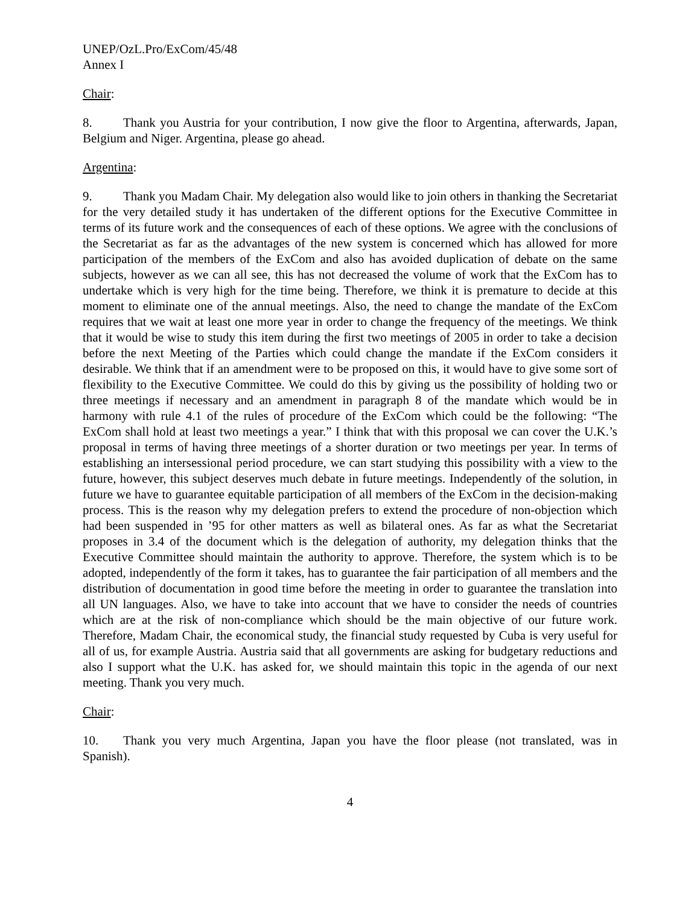UNEP/OzL.Pro/ExCom/45/48
Annex I
Chair:
8. Thank you Austria for your contribution, I now give the floor to Argentina, afterwards, Japan, Belgium and Niger. Argentina, please go ahead.
Argentina:
9. Thank you Madam Chair. My delegation also would like to join others in thanking the Secretariat for the very detailed study it has undertaken of the different options for the Executive Committee in terms of its future work and the consequences of each of these options. We agree with the conclusions of the Secretariat as far as the advantages of the new system is concerned which has allowed for more participation of the members of the ExCom and also has avoided duplication of debate on the same subjects, however as we can all see, this has not decreased the volume of work that the ExCom has to undertake which is very high for the time being. Therefore, we think it is premature to decide at this moment to eliminate one of the annual meetings. Also, the need to change the mandate of the ExCom requires that we wait at least one more year in order to change the frequency of the meetings. We think that it would be wise to study this item during the first two meetings of 2005 in order to take a decision before the next Meeting of the Parties which could change the mandate if the ExCom considers it desirable. We think that if an amendment were to be proposed on this, it would have to give some sort of flexibility to the Executive Committee. We could do this by giving us the possibility of holding two or three meetings if necessary and an amendment in paragraph 8 of the mandate which would be in harmony with rule 4.1 of the rules of procedure of the ExCom which could be the following: “The ExCom shall hold at least two meetings a year.” I think that with this proposal we can cover the U.K.’s proposal in terms of having three meetings of a shorter duration or two meetings per year. In terms of establishing an intersessional period procedure, we can start studying this possibility with a view to the future, however, this subject deserves much debate in future meetings. Independently of the solution, in future we have to guarantee equitable participation of all members of the ExCom in the decision-making process. This is the reason why my delegation prefers to extend the procedure of non-objection which had been suspended in ’95 for other matters as well as bilateral ones. As far as what the Secretariat proposes in 3.4 of the document which is the delegation of authority, my delegation thinks that the Executive Committee should maintain the authority to approve. Therefore, the system which is to be adopted, independently of the form it takes, has to guarantee the fair participation of all members and the distribution of documentation in good time before the meeting in order to guarantee the translation into all UN languages. Also, we have to take into account that we have to consider the needs of countries which are at the risk of non-compliance which should be the main objective of our future work. Therefore, Madam Chair, the economical study, the financial study requested by Cuba is very useful for all of us, for example Austria. Austria said that all governments are asking for budgetary reductions and also I support what the U.K. has asked for, we should maintain this topic in the agenda of our next meeting. Thank you very much.
Chair:
10. Thank you very much Argentina, Japan you have the floor please (not translated, was in Spanish).
4